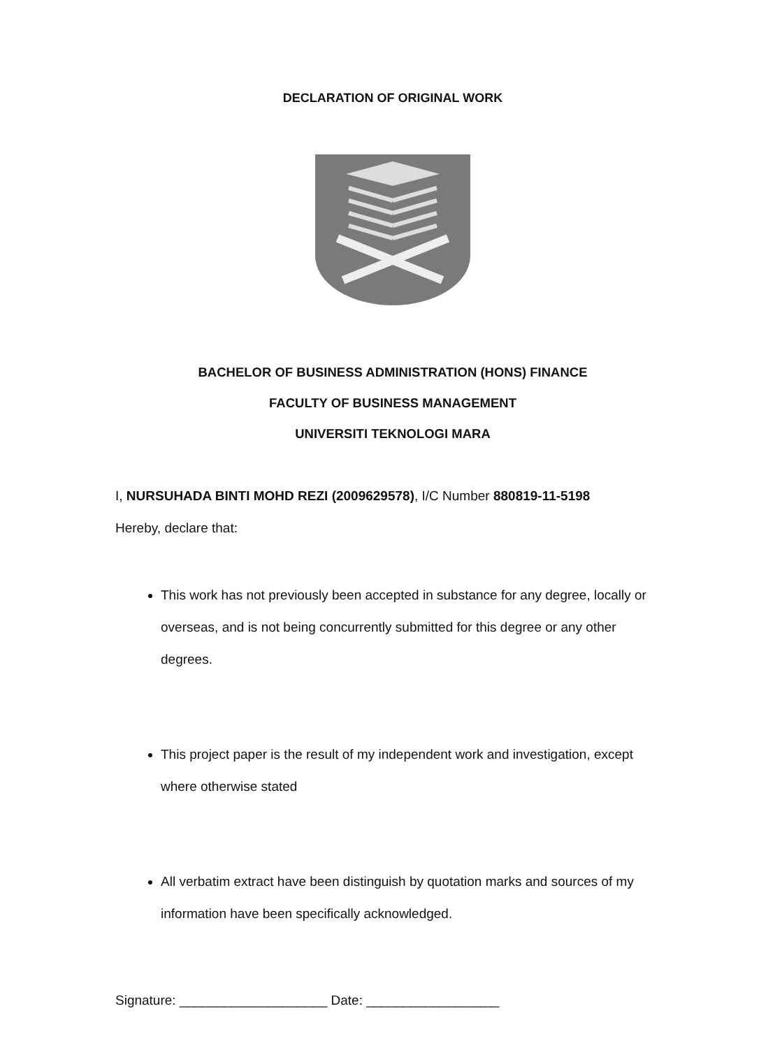DECLARATION OF ORIGINAL WORK
BACHELOR OF BUSINESS ADMINISTRATION (HONS) FINANCE
FACULTY OF BUSINESS MANAGEMENT
UNIVERSITI TEKNOLOGI MARA
I, NURSUHADA BINTI MOHD REZI (2009629578), I/C Number 880819-11-5198
Hereby, declare that:
This work has not previously been accepted in substance for any degree, locally or overseas, and is not being concurrently submitted for this degree or any other degrees.
This project paper is the result of my independent work and investigation, except where otherwise stated
All verbatim extract have been distinguish by quotation marks and sources of my information have been specifically acknowledged.
Signature: ____________________ Date: __________________